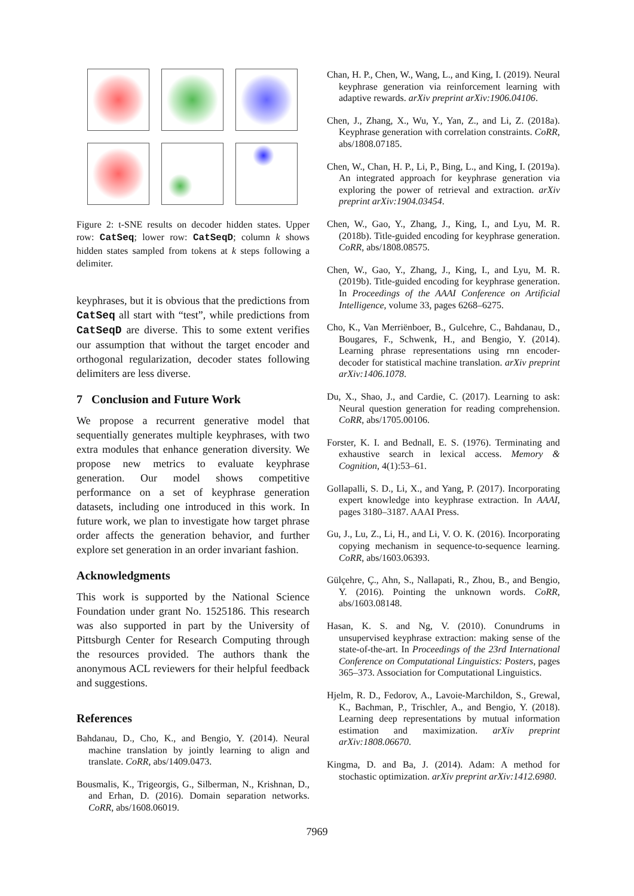Figure 2: t-SNE results on decoder hidden states. Upper row: CatSeq; lower row: CatSeqD; column k shows hidden states sampled from tokens at k steps following a delimiter.
keyphrases, but it is obvious that the predictions from CatSeq all start with “test”, while predictions from CatSeqD are diverse. This to some extent verifies our assumption that without the target encoder and orthogonal regularization, decoder states following delimiters are less diverse.
7 Conclusion and Future Work
We propose a recurrent generative model that sequentially generates multiple keyphrases, with two extra modules that enhance generation diversity. We propose new metrics to evaluate keyphrase generation. Our model shows competitive performance on a set of keyphrase generation datasets, including one introduced in this work. In future work, we plan to investigate how target phrase order affects the generation behavior, and further explore set generation in an order invariant fashion.
Acknowledgments
This work is supported by the National Science Foundation under grant No. 1525186. This research was also supported in part by the University of Pittsburgh Center for Research Computing through the resources provided. The authors thank the anonymous ACL reviewers for their helpful feedback and suggestions.
References
Bahdanau, D., Cho, K., and Bengio, Y. (2014). Neural machine translation by jointly learning to align and translate. CoRR, abs/1409.0473.
Bousmalis, K., Trigeorgis, G., Silberman, N., Krishnan, D., and Erhan, D. (2016). Domain separation networks. CoRR, abs/1608.06019.
Chan, H. P., Chen, W., Wang, L., and King, I. (2019). Neural keyphrase generation via reinforcement learning with adaptive rewards. arXiv preprint arXiv:1906.04106.
Chen, J., Zhang, X., Wu, Y., Yan, Z., and Li, Z. (2018a). Keyphrase generation with correlation constraints. CoRR, abs/1808.07185.
Chen, W., Chan, H. P., Li, P., Bing, L., and King, I. (2019a). An integrated approach for keyphrase generation via exploring the power of retrieval and extraction. arXiv preprint arXiv:1904.03454.
Chen, W., Gao, Y., Zhang, J., King, I., and Lyu, M. R. (2018b). Title-guided encoding for keyphrase generation. CoRR, abs/1808.08575.
Chen, W., Gao, Y., Zhang, J., King, I., and Lyu, M. R. (2019b). Title-guided encoding for keyphrase generation. In Proceedings of the AAAI Conference on Artificial Intelligence, volume 33, pages 6268–6275.
Cho, K., Van Merriënboer, B., Gulcehre, C., Bahdanau, D., Bougares, F., Schwenk, H., and Bengio, Y. (2014). Learning phrase representations using rnn encoder-decoder for statistical machine translation. arXiv preprint arXiv:1406.1078.
Du, X., Shao, J., and Cardie, C. (2017). Learning to ask: Neural question generation for reading comprehension. CoRR, abs/1705.00106.
Forster, K. I. and Bednall, E. S. (1976). Terminating and exhaustive search in lexical access. Memory & Cognition, 4(1):53–61.
Gollapalli, S. D., Li, X., and Yang, P. (2017). Incorporating expert knowledge into keyphrase extraction. In AAAI, pages 3180–3187. AAAI Press.
Gu, J., Lu, Z., Li, H., and Li, V. O. K. (2016). Incorporating copying mechanism in sequence-to-sequence learning. CoRR, abs/1603.06393.
Gülçehre, Ç., Ahn, S., Nallapati, R., Zhou, B., and Bengio, Y. (2016). Pointing the unknown words. CoRR, abs/1603.08148.
Hasan, K. S. and Ng, V. (2010). Conundrums in unsupervised keyphrase extraction: making sense of the state-of-the-art. In Proceedings of the 23rd International Conference on Computational Linguistics: Posters, pages 365–373. Association for Computational Linguistics.
Hjelm, R. D., Fedorov, A., Lavoie-Marchildon, S., Grewal, K., Bachman, P., Trischler, A., and Bengio, Y. (2018). Learning deep representations by mutual information estimation and maximization. arXiv preprint arXiv:1808.06670.
Kingma, D. and Ba, J. (2014). Adam: A method for stochastic optimization. arXiv preprint arXiv:1412.6980.
7969